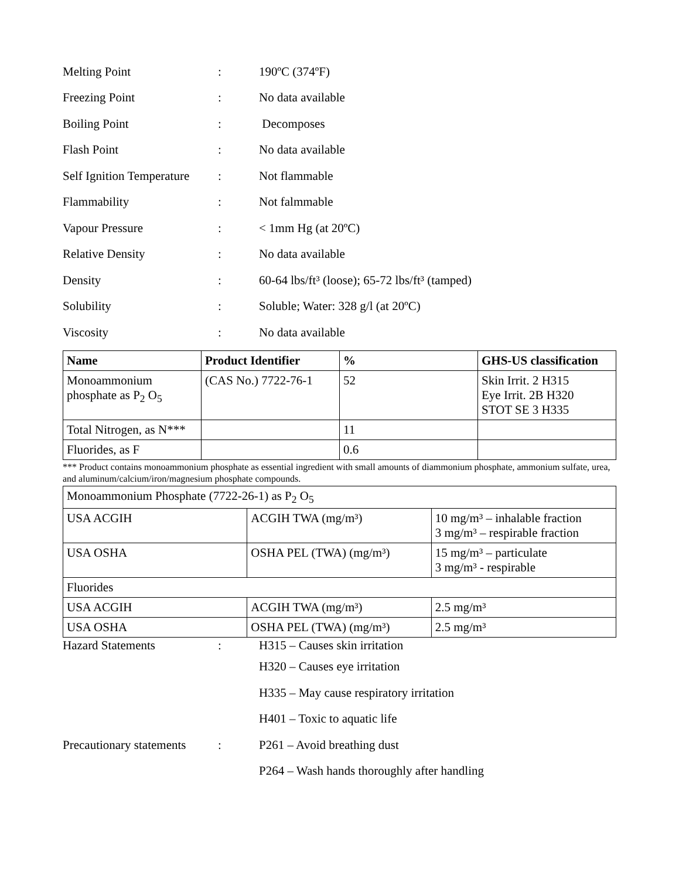Melting Point : 190ºC (374ºF)
Freezing Point : No data available
Boiling Point : Decomposes
Flash Point : No data available
Self Ignition Temperature
: Not flammable
Flammability : Not falmmable
Vapour Pressure : < 1mm Hg (at 20ºC)
Relative Density : No data available
Density :
60-64 lbs/ft³ (loose); 65-72 lbs/ft³ (tamped)
Solubility :
Soluble; Water: 328 g/l (at 20ºC)
Viscosity : No data available
| Name | Product Identifier | % | GHS-US classification |
| --- | --- | --- | --- |
| Monoammonium phosphate as P<sub>2</sub> O<sub>5</sub> | (CAS No.) 7722-76-1 | 52 | Skin Irrit. 2 H315 Eye Irrit. 2B H320 STOT SE 3 H335 |
| Total Nitrogen, as N*** | | 11 | |
| Fluorides, as F | | 0.6 | |
*** Product contains monoammonium phosphate as essential ingredient with small amounts of diammonium phosphate, ammonium sulfate, urea, and aluminum/calcium/iron/magnesium phosphate compounds.
| Monoammonium Phosphate (7722-26-1) as P<sub>2</sub> O<sub>5</sub> | | |
| USA ACGIH | ACGIH TWA (mg/m³) | 10 mg/m³ – inhalable fraction 3 mg/m³ – respirable fraction |
| USA OSHA | OSHA PEL (TWA) (mg/m³) | 15 mg/m³ – particulate 3 mg/m³ - respirable |
| Fluorides | | |
| USA ACGIH | ACGIH TWA (mg/m³) | 2.5 mg/m³ |
| USA OSHA | OSHA PEL (TWA) (mg/m³) | 2.5 mg/m³ |
Hazard Statements : H315 – Causes skin irritation
H320 – Causes eye irritation
H335 – May cause respiratory irritation
H401 – Toxic to aquatic life
Precautionary statements
: P261 – Avoid breathing dust
P264 – Wash hands thoroughly after handling